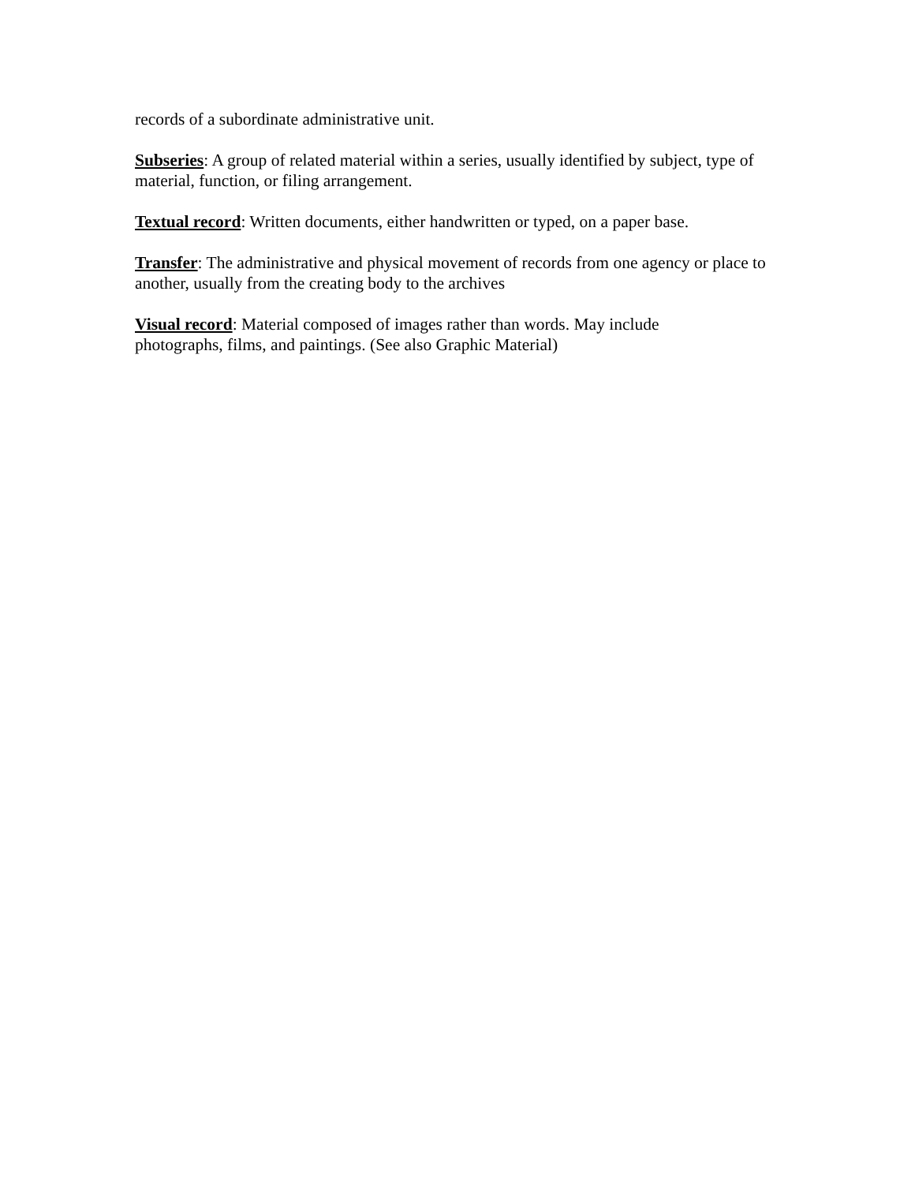records of a subordinate administrative unit.
Subseries: A group of related material within a series, usually identified by subject, type of material, function, or filing arrangement.
Textual record: Written documents, either handwritten or typed, on a paper base.
Transfer: The administrative and physical movement of records from one agency or place to another, usually from the creating body to the archives
Visual record: Material composed of images rather than words. May include
photographs, films, and paintings. (See also Graphic Material)